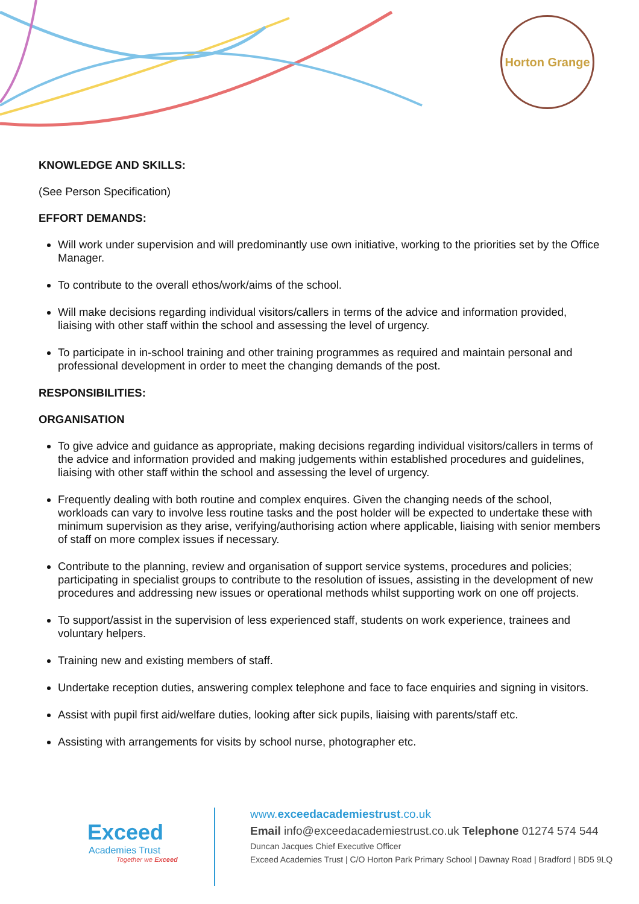Horton Grange
KNOWLEDGE AND SKILLS:
(See Person Specification)
EFFORT DEMANDS:
Will work under supervision and will predominantly use own initiative, working to the priorities set by the Office Manager.
To contribute to the overall ethos/work/aims of the school.
Will make decisions regarding individual visitors/callers in terms of the advice and information provided, liaising with other staff within the school and assessing the level of urgency.
To participate in in-school training and other training programmes as required and maintain personal and professional development in order to meet the changing demands of the post.
RESPONSIBILITIES:
ORGANISATION
To give advice and guidance as appropriate, making decisions regarding individual visitors/callers in terms of the advice and information provided and making judgements within established procedures and guidelines, liaising with other staff within the school and assessing the level of urgency.
Frequently dealing with both routine and complex enquires. Given the changing needs of the school, workloads can vary to involve less routine tasks and the post holder will be expected to undertake these with minimum supervision as they arise, verifying/authorising action where applicable, liaising with senior members of staff on more complex issues if necessary.
Contribute to the planning, review and organisation of support service systems, procedures and policies; participating in specialist groups to contribute to the resolution of issues, assisting in the development of new procedures and addressing new issues or operational methods whilst supporting work on one off projects.
To support/assist in the supervision of less experienced staff, students on work experience, trainees and voluntary helpers.
Training new and existing members of staff.
Undertake reception duties, answering complex telephone and face to face enquiries and signing in visitors.
Assist with pupil first aid/welfare duties, looking after sick pupils, liaising with parents/staff etc.
Assisting with arrangements for visits by school nurse, photographer etc.
Exceed
Academies Trust
Together we Exceed
www.exceedacademiestrust.co.uk
Email info@exceedacademiestrust.co.uk Telephone 01274 574 544
Duncan Jacques Chief Executive Officer
Exceed Academies Trust | C/O Horton Park Primary School | Dawnay Road | Bradford | BD5 9LQ